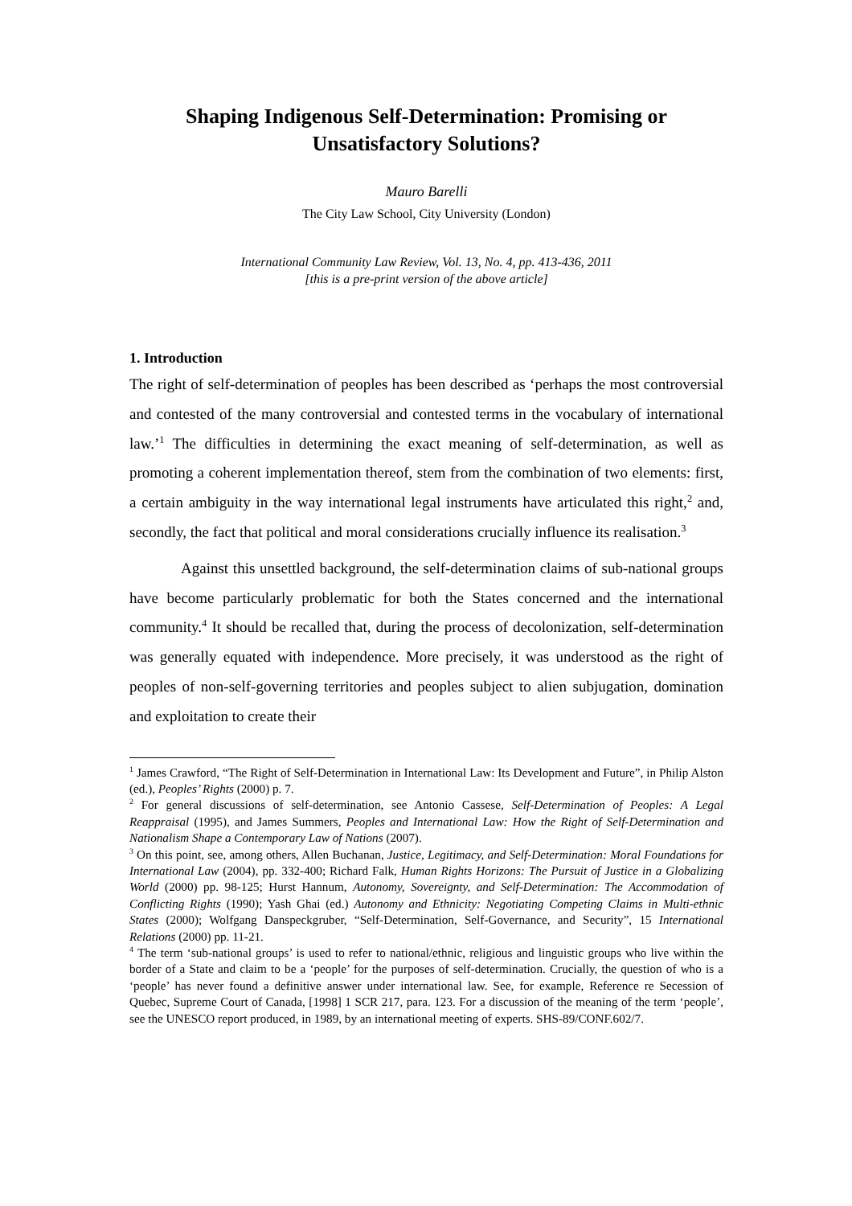Shaping Indigenous Self-Determination: Promising or Unsatisfactory Solutions?
Mauro Barelli
The City Law School, City University (London)
International Community Law Review, Vol. 13, No. 4, pp. 413-436, 2011
[this is a pre-print version of the above article]
1. Introduction
The right of self-determination of peoples has been described as ‘perhaps the most controversial and contested of the many controversial and contested terms in the vocabulary of international law.’<sup>1</sup> The difficulties in determining the exact meaning of self-determination, as well as promoting a coherent implementation thereof, stem from the combination of two elements: first, a certain ambiguity in the way international legal instruments have articulated this right,<sup>2</sup> and, secondly, the fact that political and moral considerations crucially influence its realisation.<sup>3</sup>
Against this unsettled background, the self-determination claims of sub-national groups have become particularly problematic for both the States concerned and the international community.<sup>4</sup> It should be recalled that, during the process of decolonization, self-determination was generally equated with independence. More precisely, it was understood as the right of peoples of non-self-governing territories and peoples subject to alien subjugation, domination and exploitation to create their
<sup>1</sup> James Crawford, “The Right of Self-Determination in International Law: Its Development and Future”, in Philip Alston (ed.), Peoples’ Rights (2000) p. 7.
<sup>2</sup> For general discussions of self-determination, see Antonio Cassese, Self-Determination of Peoples: A Legal Reappraisal (1995), and James Summers, Peoples and International Law: How the Right of Self-Determination and Nationalism Shape a Contemporary Law of Nations (2007).
<sup>3</sup> On this point, see, among others, Allen Buchanan, Justice, Legitimacy, and Self-Determination: Moral Foundations for International Law (2004), pp. 332-400; Richard Falk, Human Rights Horizons: The Pursuit of Justice in a Globalizing World (2000) pp. 98-125; Hurst Hannum, Autonomy, Sovereignty, and Self-Determination: The Accommodation of Conflicting Rights (1990); Yash Ghai (ed.) Autonomy and Ethnicity: Negotiating Competing Claims in Multi-ethnic States (2000); Wolfgang Danspeckgruber, “Self-Determination, Self-Governance, and Security”, 15 International Relations (2000) pp. 11-21.
<sup>4</sup> The term ‘sub-national groups’ is used to refer to national/ethnic, religious and linguistic groups who live within the border of a State and claim to be a ‘people’ for the purposes of self-determination. Crucially, the question of who is a ‘people’ has never found a definitive answer under international law. See, for example, Reference re Secession of Quebec, Supreme Court of Canada, [1998] 1 SCR 217, para. 123. For a discussion of the meaning of the term ‘people’, see the UNESCO report produced, in 1989, by an international meeting of experts. SHS-89/CONF.602/7.